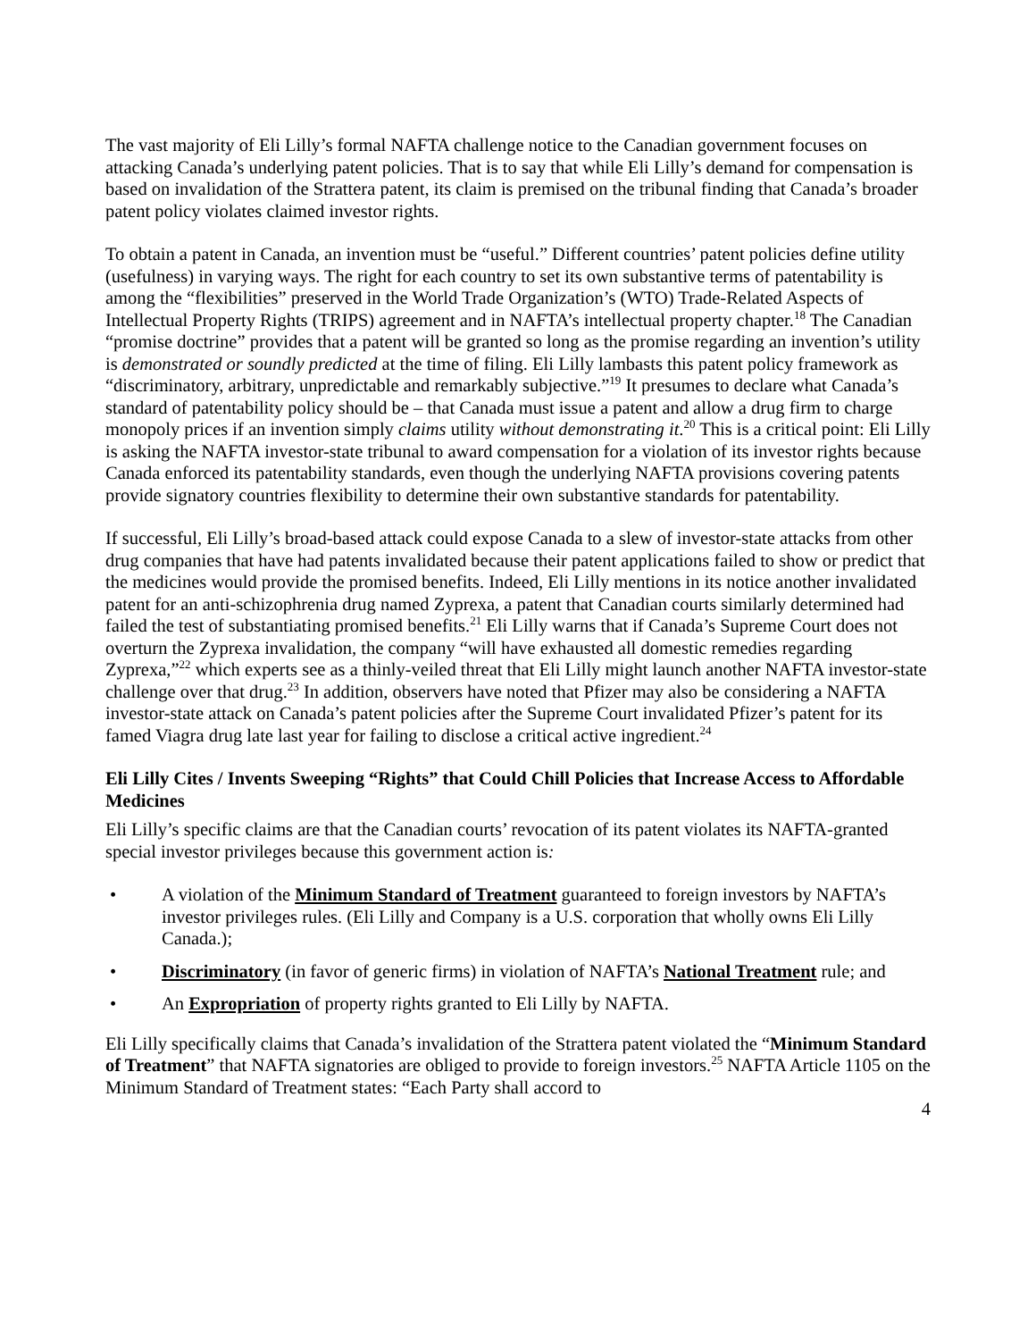The vast majority of Eli Lilly’s formal NAFTA challenge notice to the Canadian government focuses on attacking Canada’s underlying patent policies. That is to say that while Eli Lilly’s demand for compensation is based on invalidation of the Strattera patent, its claim is premised on the tribunal finding that Canada’s broader patent policy violates claimed investor rights.
To obtain a patent in Canada, an invention must be “useful.” Different countries’ patent policies define utility (usefulness) in varying ways. The right for each country to set its own substantive terms of patentability is among the “flexibilities” preserved in the World Trade Organization’s (WTO) Trade-Related Aspects of Intellectual Property Rights (TRIPS) agreement and in NAFTA’s intellectual property chapter.<sup>18</sup> The Canadian “promise doctrine” provides that a patent will be granted so long as the promise regarding an invention’s utility is demonstrated or soundly predicted at the time of filing. Eli Lilly lambasts this patent policy framework as “discriminatory, arbitrary, unpredictable and remarkably subjective.”<sup>19</sup> It presumes to declare what Canada’s standard of patentability policy should be – that Canada must issue a patent and allow a drug firm to charge monopoly prices if an invention simply claims utility without demonstrating it.<sup>20</sup> This is a critical point: Eli Lilly is asking the NAFTA investor-state tribunal to award compensation for a violation of its investor rights because Canada enforced its patentability standards, even though the underlying NAFTA provisions covering patents provide signatory countries flexibility to determine their own substantive standards for patentability.
If successful, Eli Lilly’s broad-based attack could expose Canada to a slew of investor-state attacks from other drug companies that have had patents invalidated because their patent applications failed to show or predict that the medicines would provide the promised benefits. Indeed, Eli Lilly mentions in its notice another invalidated patent for an anti-schizophrenia drug named Zyprexa, a patent that Canadian courts similarly determined had failed the test of substantiating promised benefits.<sup>21</sup> Eli Lilly warns that if Canada’s Supreme Court does not overturn the Zyprexa invalidation, the company “will have exhausted all domestic remedies regarding Zyprexa,”<sup>22</sup> which experts see as a thinly-veiled threat that Eli Lilly might launch another NAFTA investor-state challenge over that drug.<sup>23</sup> In addition, observers have noted that Pfizer may also be considering a NAFTA investor-state attack on Canada’s patent policies after the Supreme Court invalidated Pfizer’s patent for its famed Viagra drug late last year for failing to disclose a critical active ingredient.<sup>24</sup>
Eli Lilly Cites / Invents Sweeping “Rights” that Could Chill Policies that Increase Access to Affordable Medicines
Eli Lilly’s specific claims are that the Canadian courts’ revocation of its patent violates its NAFTA-granted special investor privileges because this government action is:
• A violation of the Minimum Standard of Treatment guaranteed to foreign investors by NAFTA’s investor privileges rules. (Eli Lilly and Company is a U.S. corporation that wholly owns Eli Lilly Canada.);
• Discriminatory (in favor of generic firms) in violation of NAFTA’s National Treatment rule; and
• An Expropriation of property rights granted to Eli Lilly by NAFTA.
Eli Lilly specifically claims that Canada’s invalidation of the Strattera patent violated the “Minimum Standard of Treatment” that NAFTA signatories are obliged to provide to foreign investors.<sup>25</sup> NAFTA Article 1105 on the Minimum Standard of Treatment states: “Each Party shall accord to
4